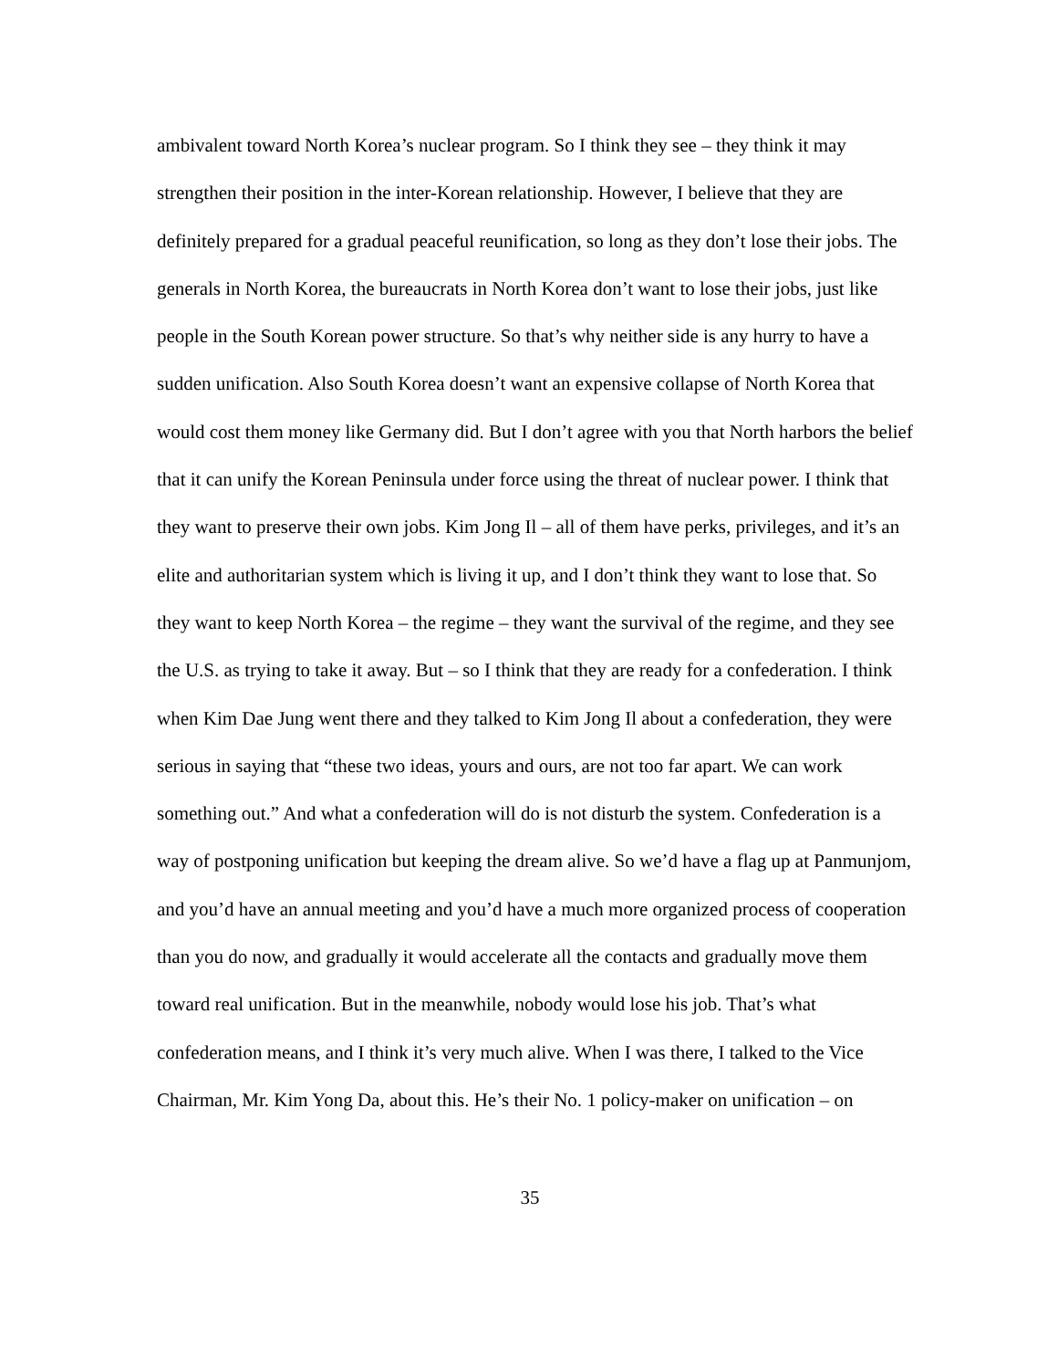ambivalent toward North Korea’s nuclear program. So I think they see – they think it may strengthen their position in the inter-Korean relationship. However, I believe that they are definitely prepared for a gradual peaceful reunification, so long as they don’t lose their jobs. The generals in North Korea, the bureaucrats in North Korea don’t want to lose their jobs, just like people in the South Korean power structure. So that’s why neither side is any hurry to have a sudden unification. Also South Korea doesn’t want an expensive collapse of North Korea that would cost them money like Germany did. But I don’t agree with you that North harbors the belief that it can unify the Korean Peninsula under force using the threat of nuclear power. I think that they want to preserve their own jobs. Kim Jong Il – all of them have perks, privileges, and it’s an elite and authoritarian system which is living it up, and I don’t think they want to lose that. So they want to keep North Korea – the regime – they want the survival of the regime, and they see the U.S. as trying to take it away. But – so I think that they are ready for a confederation. I think when Kim Dae Jung went there and they talked to Kim Jong Il about a confederation, they were serious in saying that “these two ideas, yours and ours, are not too far apart. We can work something out.” And what a confederation will do is not disturb the system. Confederation is a way of postponing unification but keeping the dream alive. So we’d have a flag up at Panmunjom, and you’d have an annual meeting and you’d have a much more organized process of cooperation than you do now, and gradually it would accelerate all the contacts and gradually move them toward real unification. But in the meanwhile, nobody would lose his job. That’s what confederation means, and I think it’s very much alive. When I was there, I talked to the Vice Chairman, Mr. Kim Yong Da, about this. He’s their No. 1 policy-maker on unification – on
35